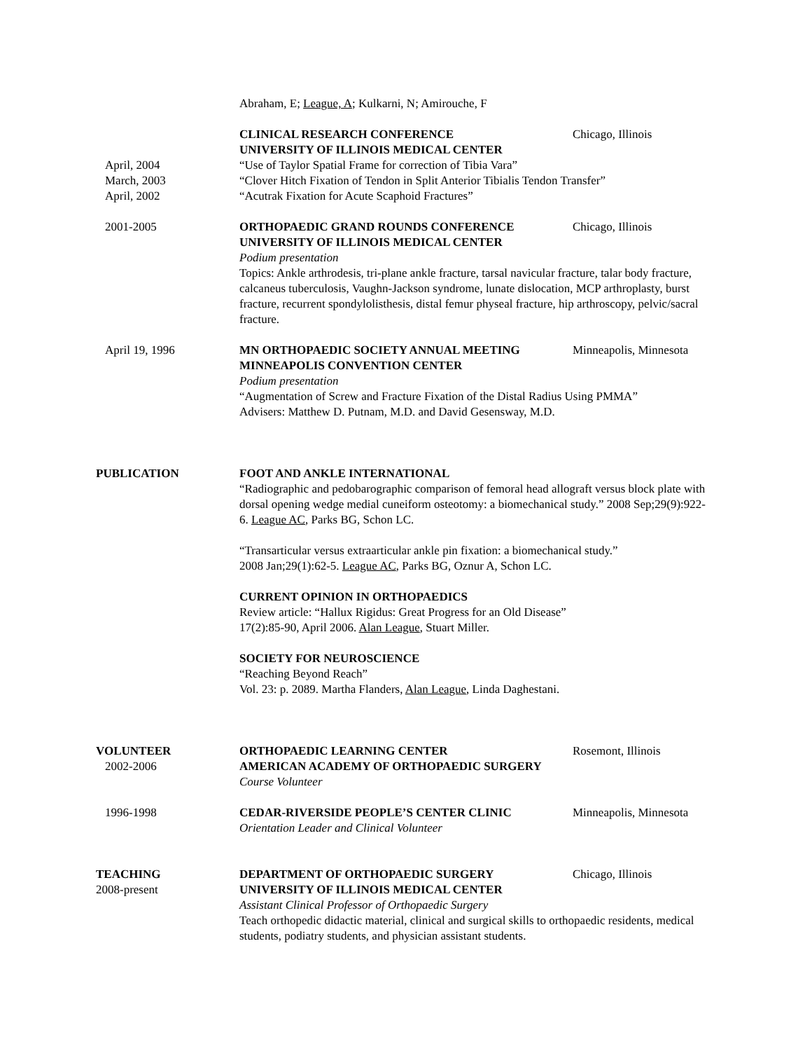Abraham, E; League, A; Kulkarni, N; Amirouche, F
CLINICAL RESEARCH CONFERENCE Chicago, Illinois
UNIVERSITY OF ILLINOIS MEDICAL CENTER
April, 2004 “Use of Taylor Spatial Frame for correction of Tibia Vara”
March, 2003 “Clover Hitch Fixation of Tendon in Split Anterior Tibialis Tendon Transfer”
April, 2002 “Acutrak Fixation for Acute Scaphoid Fractures”
2001-2005 ORTHOPAEDIC GRAND ROUNDS CONFERENCE Chicago, Illinois
UNIVERSITY OF ILLINOIS MEDICAL CENTER
Podium presentation
Topics: Ankle arthrodesis, tri-plane ankle fracture, tarsal navicular fracture, talar body fracture, calcaneus tuberculosis, Vaughn-Jackson syndrome, lunate dislocation, MCP arthroplasty, burst fracture, recurrent spondylolisthesis, distal femur physeal fracture, hip arthroscopy, pelvic/sacral fracture.
April 19, 1996 MN ORTHOPAEDIC SOCIETY ANNUAL MEETING Minneapolis, Minnesota
MINNEAPOLIS CONVENTION CENTER
Podium presentation
“Augmentation of Screw and Fracture Fixation of the Distal Radius Using PMMA”
Advisers: Matthew D. Putnam, M.D. and David Gesensway, M.D.
PUBLICATION FOOT AND ANKLE INTERNATIONAL
“Radiographic and pedobarographic comparison of femoral head allograft versus block plate with dorsal opening wedge medial cuneiform osteotomy: a biomechanical study.” 2008 Sep;29(9):922-6. League AC, Parks BG, Schon LC.
“Transarticular versus extraarticular ankle pin fixation: a biomechanical study.”
2008 Jan;29(1):62-5. League AC, Parks BG, Oznur A, Schon LC.
CURRENT OPINION IN ORTHOPAEDICS
Review article: “Hallux Rigidus: Great Progress for an Old Disease”
17(2):85-90, April 2006. Alan League, Stuart Miller.
SOCIETY FOR NEUROSCIENCE
“Reaching Beyond Reach”
Vol. 23: p. 2089. Martha Flanders, Alan League, Linda Daghestani.
VOLUNTEER ORTHOPAEDIC LEARNING CENTER Rosemont, Illinois
2002-2006 AMERICAN ACADEMY OF ORTHOPAEDIC SURGERY
Course Volunteer
1996-1998 CEDAR-RIVERSIDE PEOPLE’S CENTER CLINIC Minneapolis, Minnesota
Orientation Leader and Clinical Volunteer
TEACHING DEPARTMENT OF ORTHOPAEDIC SURGERY Chicago, Illinois
2008-present UNIVERSITY OF ILLINOIS MEDICAL CENTER
Assistant Clinical Professor of Orthopaedic Surgery
Teach orthopedic didactic material, clinical and surgical skills to orthopaedic residents, medical students, podiatry students, and physician assistant students.